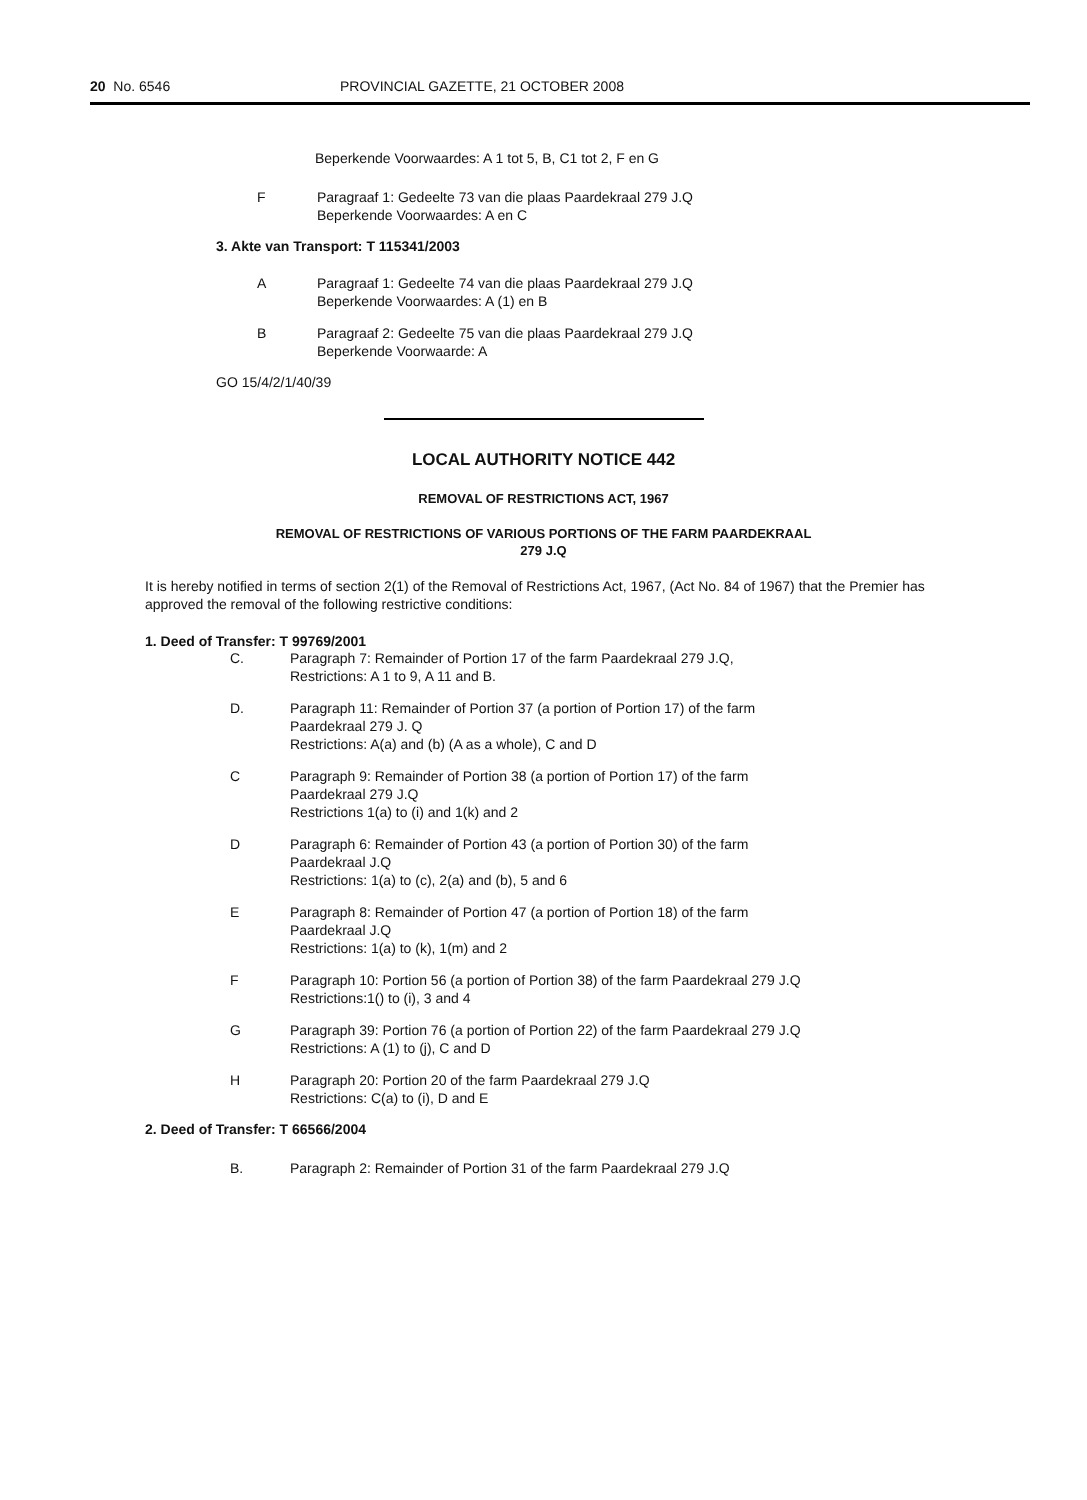20 No. 6546 PROVINCIAL GAZETTE, 21 OCTOBER 2008
Beperkende Voorwaardes: A 1 tot 5, B, C1 tot 2, F en G
F Paragraaf 1: Gedeelte 73 van die plaas Paardekraal 279 J.Q
Beperkende Voorwaardes: A en C
3. Akte van Transport: T 115341/2003
A Paragraaf 1: Gedeelte 74 van die plaas Paardekraal 279 J.Q
Beperkende Voorwaardes: A (1) en B
B Paragraaf 2: Gedeelte 75 van die plaas Paardekraal 279 J.Q
Beperkende Voorwaarde: A
GO 15/4/2/1/40/39
LOCAL AUTHORITY NOTICE 442
REMOVAL OF RESTRICTIONS ACT, 1967
REMOVAL OF RESTRICTIONS OF VARIOUS PORTIONS OF THE FARM PAARDEKRAAL
279 J.Q
It is hereby notified in terms of section 2(1) of the Removal of Restrictions Act, 1967, (Act No. 84 of 1967) that the Premier has approved the removal of the following restrictive conditions:
1. Deed of Transfer: T 99769/2001
C. Paragraph 7: Remainder of Portion 17 of the farm Paardekraal 279 J.Q,
Restrictions: A 1 to 9, A 11 and B.
D. Paragraph 11: Remainder of Portion 37 (a portion of Portion 17) of the farm
Paardekraal 279 J. Q
Restrictions: A(a) and (b) (A as a whole), C and D
C Paragraph 9: Remainder of Portion 38 (a portion of Portion 17) of the farm
Paardekraal 279 J.Q
Restrictions 1(a) to (i) and 1(k) and 2
D Paragraph 6: Remainder of Portion 43 (a portion of Portion 30) of the farm
Paardekraal J.Q
Restrictions: 1(a) to (c), 2(a) and (b), 5 and 6
E Paragraph 8: Remainder of Portion 47 (a portion of Portion 18) of the farm
Paardekraal J.Q
Restrictions: 1(a) to (k), 1(m) and 2
F Paragraph 10: Portion 56 (a portion of Portion 38) of the farm Paardekraal 279 J.Q
Restrictions:1() to (i), 3 and 4
G Paragraph 39: Portion 76 (a portion of Portion 22) of the farm Paardekraal 279 J.Q
Restrictions: A (1) to (j), C and D
H Paragraph 20: Portion 20 of the farm Paardekraal 279 J.Q
Restrictions: C(a) to (i), D and E
2. Deed of Transfer: T 66566/2004
B. Paragraph 2: Remainder of Portion 31 of the farm Paardekraal 279 J.Q